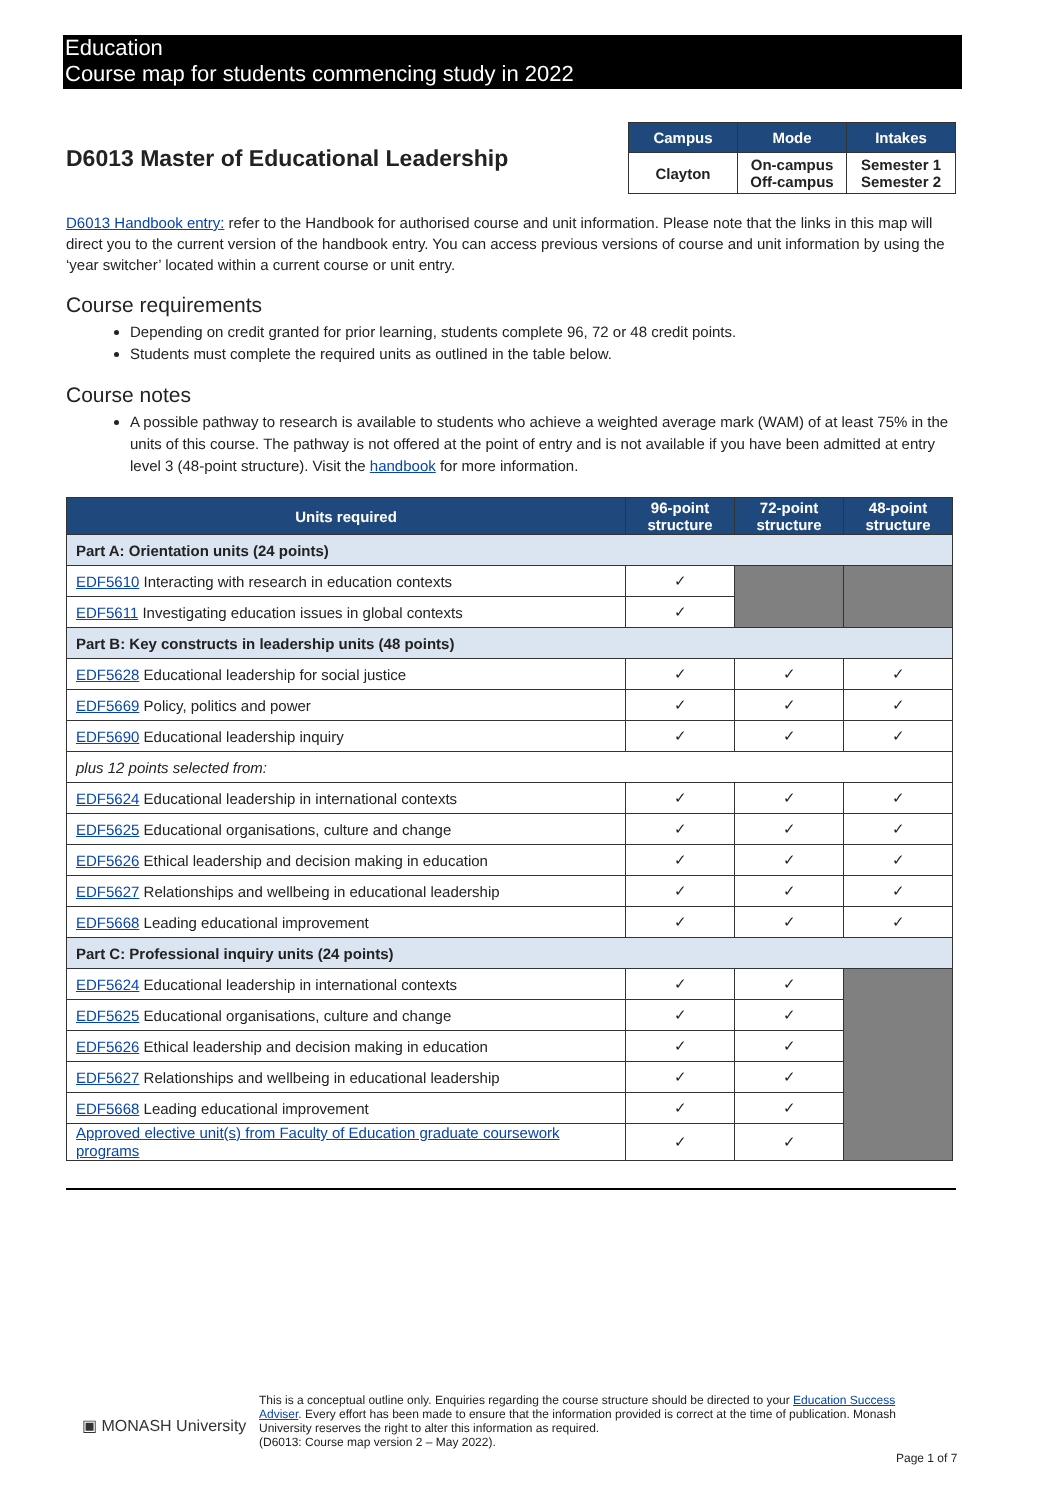Education
Course map for students commencing study in 2022
D6013 Master of Educational Leadership
| Campus | Mode | Intakes |
| --- | --- | --- |
| Clayton | On-campus Off-campus | Semester 1 Semester 2 |
D6013 Handbook entry: refer to the Handbook for authorised course and unit information. Please note that the links in this map will direct you to the current version of the handbook entry. You can access previous versions of course and unit information by using the ‘year switcher’ located within a current course or unit entry.
Course requirements
Depending on credit granted for prior learning, students complete 96, 72 or 48 credit points.
Students must complete the required units as outlined in the table below.
Course notes
A possible pathway to research is available to students who achieve a weighted average mark (WAM) of at least 75% in the units of this course. The pathway is not offered at the point of entry and is not available if you have been admitted at entry level 3 (48-point structure). Visit the handbook for more information.
| Units required | 96-point structure | 72-point structure | 48-point structure |
| --- | --- | --- | --- |
| Part A: Orientation units (24 points) | | | |
| EDF5610 Interacting with research in education contexts | ✓ | | |
| EDF5611 Investigating education issues in global contexts | ✓ | | |
| Part B: Key constructs in leadership units (48 points) | | | |
| EDF5628 Educational leadership for social justice | ✓ | ✓ | ✓ |
| EDF5669 Policy, politics and power | ✓ | ✓ | ✓ |
| EDF5690 Educational leadership inquiry | ✓ | ✓ | ✓ |
| plus 12 points selected from: | | | |
| EDF5624 Educational leadership in international contexts | ✓ | ✓ | ✓ |
| EDF5625 Educational organisations, culture and change | ✓ | ✓ | ✓ |
| EDF5626 Ethical leadership and decision making in education | ✓ | ✓ | ✓ |
| EDF5627 Relationships and wellbeing in educational leadership | ✓ | ✓ | ✓ |
| EDF5668 Leading educational improvement | ✓ | ✓ | ✓ |
| Part C: Professional inquiry units (24 points) | | | |
| EDF5624 Educational leadership in international contexts | ✓ | ✓ | |
| EDF5625 Educational organisations, culture and change | ✓ | ✓ | |
| EDF5626 Ethical leadership and decision making in education | ✓ | ✓ | |
| EDF5627 Relationships and wellbeing in educational leadership | ✓ | ✓ | |
| EDF5668 Leading educational improvement | ✓ | ✓ | |
| Approved elective unit(s) from Faculty of Education graduate coursework programs | ✓ | ✓ | |
▣ MONASH University
This is a conceptual outline only. Enquiries regarding the course structure should be directed to your Education Success Adviser. Every effort has been made to ensure that the information provided is correct at the time of publication. Monash University reserves the right to alter this information as required.
(D6013: Course map version 2 – May 2022).
Page 1 of 7